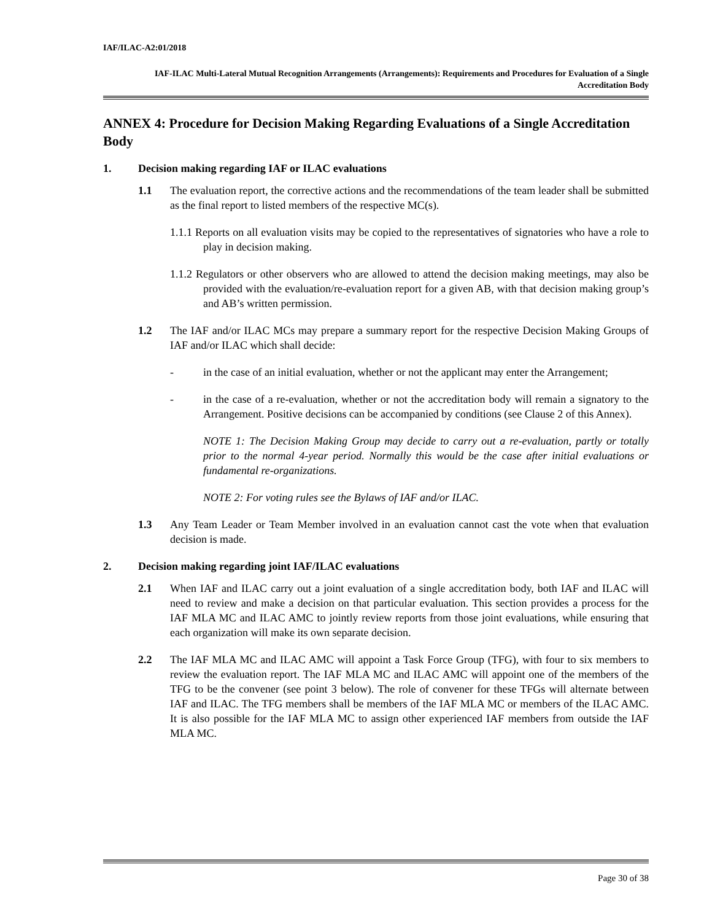IAF/ILAC-A2:01/2018
IAF-ILAC Multi-Lateral Mutual Recognition Arrangements (Arrangements): Requirements and Procedures for Evaluation of a Single Accreditation Body
ANNEX 4: Procedure for Decision Making Regarding Evaluations of a Single Accreditation Body
1. Decision making regarding IAF or ILAC evaluations
1.1 The evaluation report, the corrective actions and the recommendations of the team leader shall be submitted as the final report to listed members of the respective MC(s).
1.1.1 Reports on all evaluation visits may be copied to the representatives of signatories who have a role to play in decision making.
1.1.2 Regulators or other observers who are allowed to attend the decision making meetings, may also be provided with the evaluation/re-evaluation report for a given AB, with that decision making group’s and AB’s written permission.
1.2 The IAF and/or ILAC MCs may prepare a summary report for the respective Decision Making Groups of IAF and/or ILAC which shall decide:
- in the case of an initial evaluation, whether or not the applicant may enter the Arrangement;
- in the case of a re-evaluation, whether or not the accreditation body will remain a signatory to the Arrangement. Positive decisions can be accompanied by conditions (see Clause 2 of this Annex).
NOTE 1: The Decision Making Group may decide to carry out a re-evaluation, partly or totally prior to the normal 4-year period. Normally this would be the case after initial evaluations or fundamental re-organizations.
NOTE 2: For voting rules see the Bylaws of IAF and/or ILAC.
1.3 Any Team Leader or Team Member involved in an evaluation cannot cast the vote when that evaluation decision is made.
2. Decision making regarding joint IAF/ILAC evaluations
2.1 When IAF and ILAC carry out a joint evaluation of a single accreditation body, both IAF and ILAC will need to review and make a decision on that particular evaluation. This section provides a process for the IAF MLA MC and ILAC AMC to jointly review reports from those joint evaluations, while ensuring that each organization will make its own separate decision.
2.2 The IAF MLA MC and ILAC AMC will appoint a Task Force Group (TFG), with four to six members to review the evaluation report. The IAF MLA MC and ILAC AMC will appoint one of the members of the TFG to be the convener (see point 3 below). The role of convener for these TFGs will alternate between IAF and ILAC. The TFG members shall be members of the IAF MLA MC or members of the ILAC AMC. It is also possible for the IAF MLA MC to assign other experienced IAF members from outside the IAF MLA MC.
Page 30 of 38